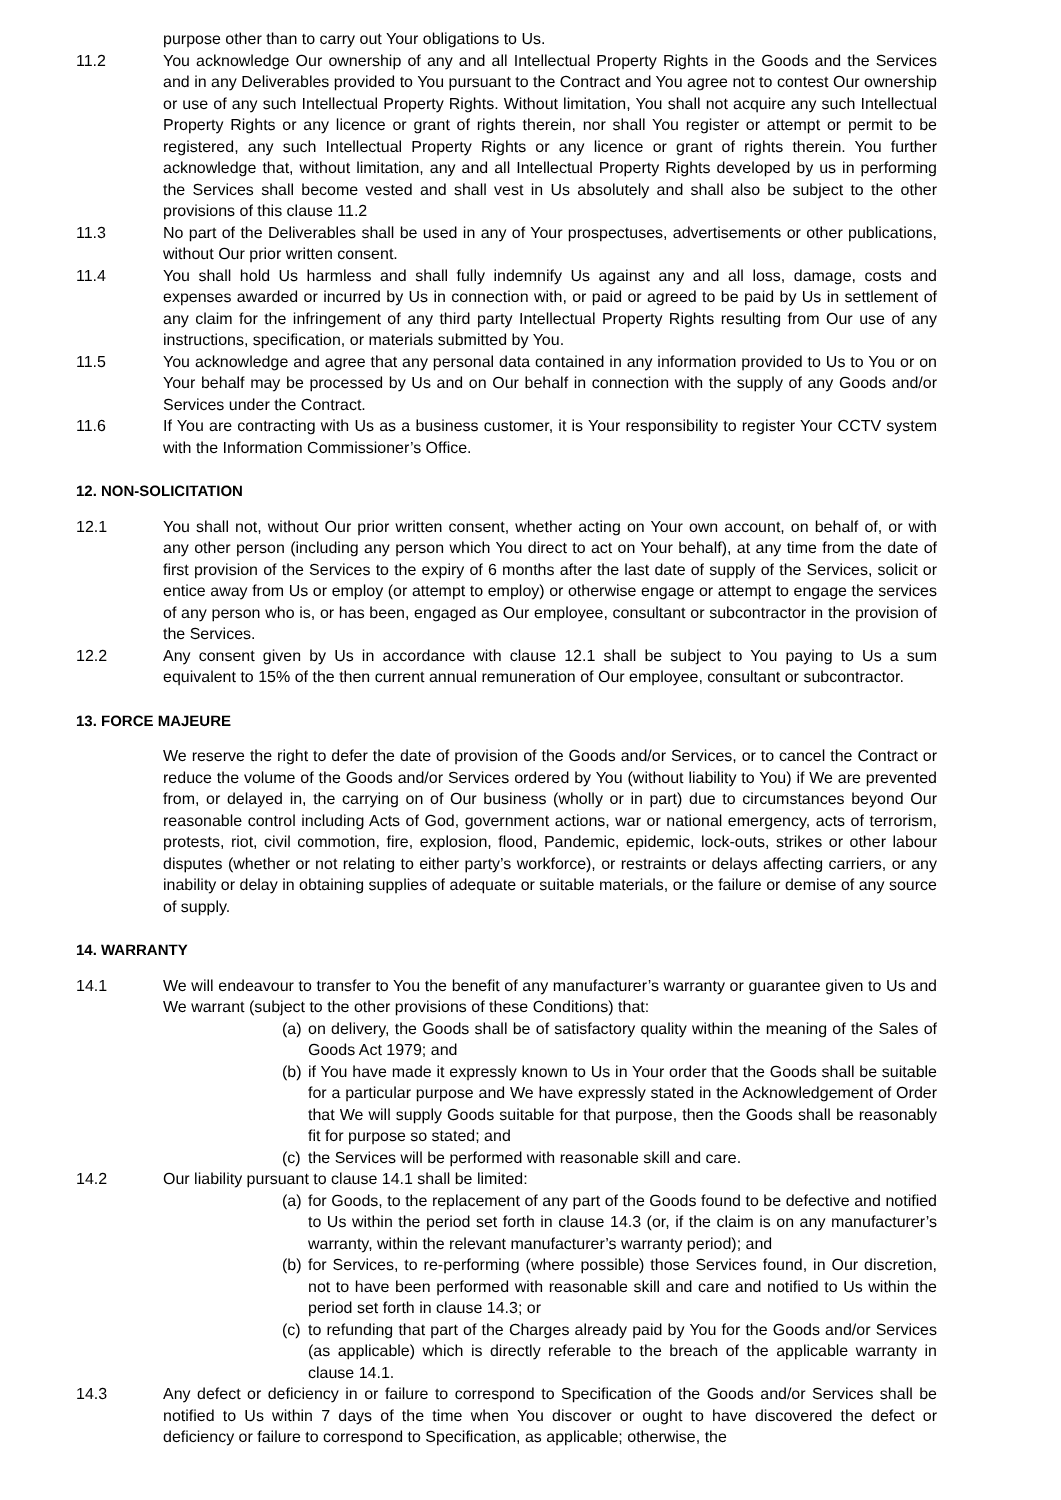purpose other than to carry out Your obligations to Us.
11.2 You acknowledge Our ownership of any and all Intellectual Property Rights in the Goods and the Services and in any Deliverables provided to You pursuant to the Contract and You agree not to contest Our ownership or use of any such Intellectual Property Rights. Without limitation, You shall not acquire any such Intellectual Property Rights or any licence or grant of rights therein, nor shall You register or attempt or permit to be registered, any such Intellectual Property Rights or any licence or grant of rights therein. You further acknowledge that, without limitation, any and all Intellectual Property Rights developed by us in performing the Services shall become vested and shall vest in Us absolutely and shall also be subject to the other provisions of this clause 11.2
11.3 No part of the Deliverables shall be used in any of Your prospectuses, advertisements or other publications, without Our prior written consent.
11.4 You shall hold Us harmless and shall fully indemnify Us against any and all loss, damage, costs and expenses awarded or incurred by Us in connection with, or paid or agreed to be paid by Us in settlement of any claim for the infringement of any third party Intellectual Property Rights resulting from Our use of any instructions, specification, or materials submitted by You.
11.5 You acknowledge and agree that any personal data contained in any information provided to Us to You or on Your behalf may be processed by Us and on Our behalf in connection with the supply of any Goods and/or Services under the Contract.
11.6 If You are contracting with Us as a business customer, it is Your responsibility to register Your CCTV system with the Information Commissioner’s Office.
12. NON-SOLICITATION
12.1 You shall not, without Our prior written consent, whether acting on Your own account, on behalf of, or with any other person (including any person which You direct to act on Your behalf), at any time from the date of first provision of the Services to the expiry of 6 months after the last date of supply of the Services, solicit or entice away from Us or employ (or attempt to employ) or otherwise engage or attempt to engage the services of any person who is, or has been, engaged as Our employee, consultant or subcontractor in the provision of the Services.
12.2 Any consent given by Us in accordance with clause 12.1 shall be subject to You paying to Us a sum equivalent to 15% of the then current annual remuneration of Our employee, consultant or subcontractor.
13. FORCE MAJEURE
We reserve the right to defer the date of provision of the Goods and/or Services, or to cancel the Contract or reduce the volume of the Goods and/or Services ordered by You (without liability to You) if We are prevented from, or delayed in, the carrying on of Our business (wholly or in part) due to circumstances beyond Our reasonable control including Acts of God, government actions, war or national emergency, acts of terrorism, protests, riot, civil commotion, fire, explosion, flood, Pandemic, epidemic, lock-outs, strikes or other labour disputes (whether or not relating to either party’s workforce), or restraints or delays affecting carriers, or any inability or delay in obtaining supplies of adequate or suitable materials, or the failure or demise of any source of supply.
14. WARRANTY
14.1 We will endeavour to transfer to You the benefit of any manufacturer’s warranty or guarantee given to Us and We warrant (subject to the other provisions of these Conditions) that:
(a)
on delivery, the Goods shall be of satisfactory quality within the meaning of the Sales of Goods Act 1979; and
(b)
if You have made it expressly known to Us in Your order that the Goods shall be suitable for a particular purpose and We have expressly stated in the Acknowledgement of Order that We will supply Goods suitable for that purpose, then the Goods shall be reasonably fit for purpose so stated; and
(c)
the Services will be performed with reasonable skill and care.
14.2 Our liability pursuant to clause 14.1 shall be limited:
(a)
for Goods, to the replacement of any part of the Goods found to be defective and notified to Us within the period set forth in clause 14.3 (or, if the claim is on any manufacturer’s warranty, within the relevant manufacturer’s warranty period); and
(b)
for Services, to re-performing (where possible) those Services found, in Our discretion, not to have been performed with reasonable skill and care and notified to Us within the period set forth in clause 14.3; or
(c)
to refunding that part of the Charges already paid by You for the Goods and/or Services (as applicable) which is directly referable to the breach of the applicable warranty in clause 14.1.
14.3 Any defect or deficiency in or failure to correspond to Specification of the Goods and/or Services shall be notified to Us within 7 days of the time when You discover or ought to have discovered the defect or deficiency or failure to correspond to Specification, as applicable; otherwise, the